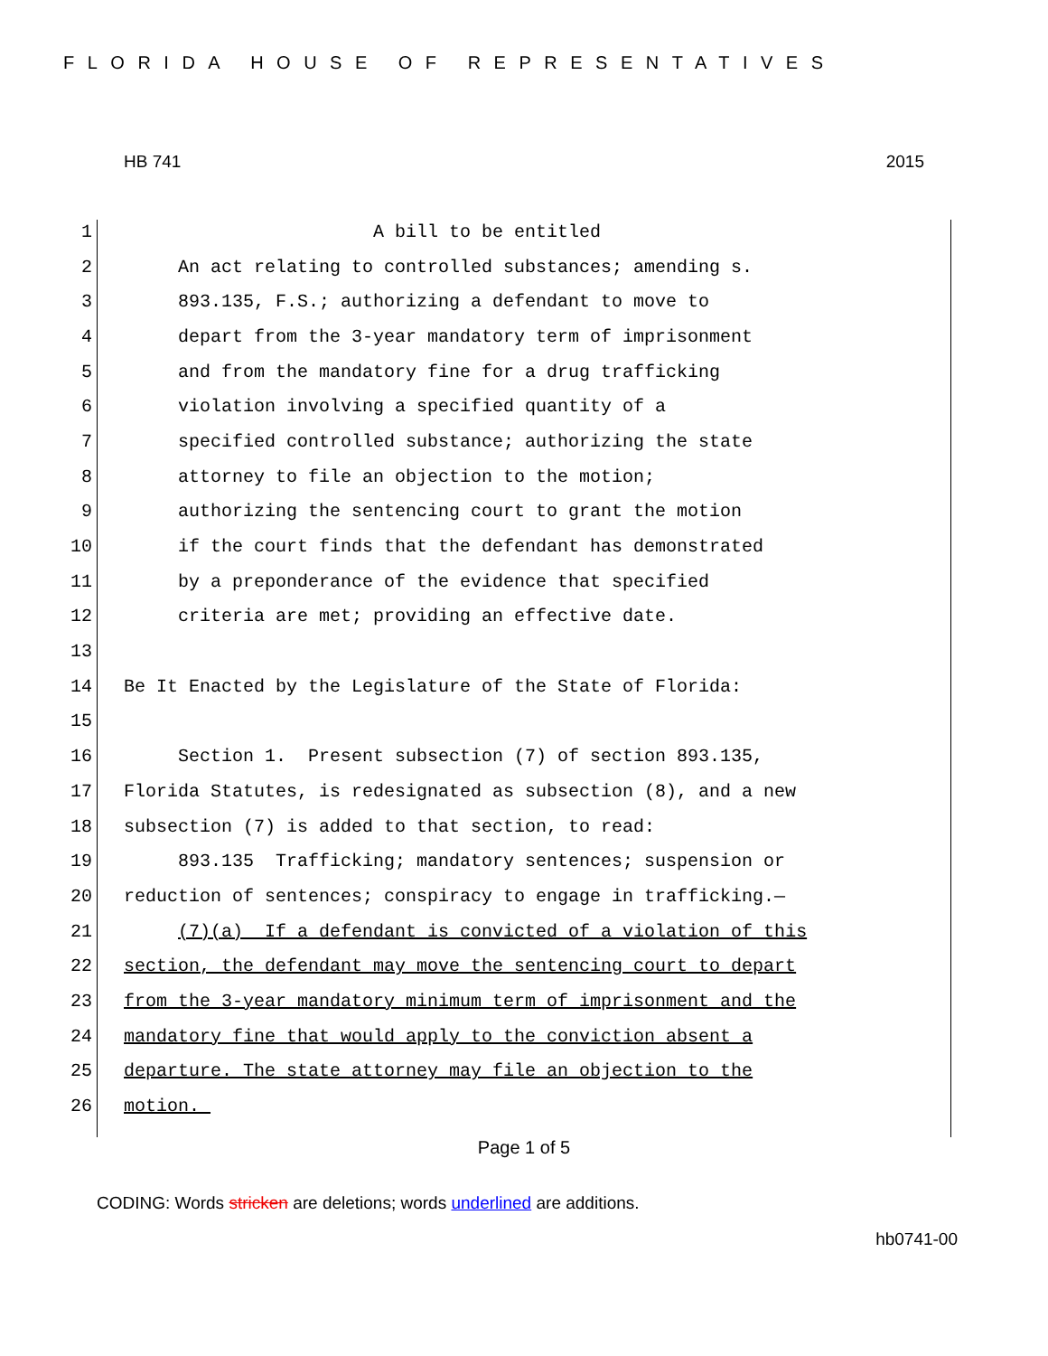FLORIDA HOUSE OF REPRESENTATIVES
HB 741 2015
1 A bill to be entitled
2 An act relating to controlled substances; amending s.
3 893.135, F.S.; authorizing a defendant to move to
4 depart from the 3-year mandatory term of imprisonment
5 and from the mandatory fine for a drug trafficking
6 violation involving a specified quantity of a
7 specified controlled substance; authorizing the state
8 attorney to file an objection to the motion;
9 authorizing the sentencing court to grant the motion
10 if the court finds that the defendant has demonstrated
11 by a preponderance of the evidence that specified
12 criteria are met; providing an effective date.
13
14 Be It Enacted by the Legislature of the State of Florida:
15
16 Section 1. Present subsection (7) of section 893.135,
17 Florida Statutes, is redesignated as subsection (8), and a new
18 subsection (7) is added to that section, to read:
19 893.135 Trafficking; mandatory sentences; suspension or
20 reduction of sentences; conspiracy to engage in trafficking.—
21 (7)(a) If a defendant is convicted of a violation of this
22 section, the defendant may move the sentencing court to depart
23 from the 3-year mandatory minimum term of imprisonment and the
24 mandatory fine that would apply to the conviction absent a
25 departure. The state attorney may file an objection to the
26 motion.
Page 1 of 5
CODING: Words stricken are deletions; words underlined are additions.
hb0741-00